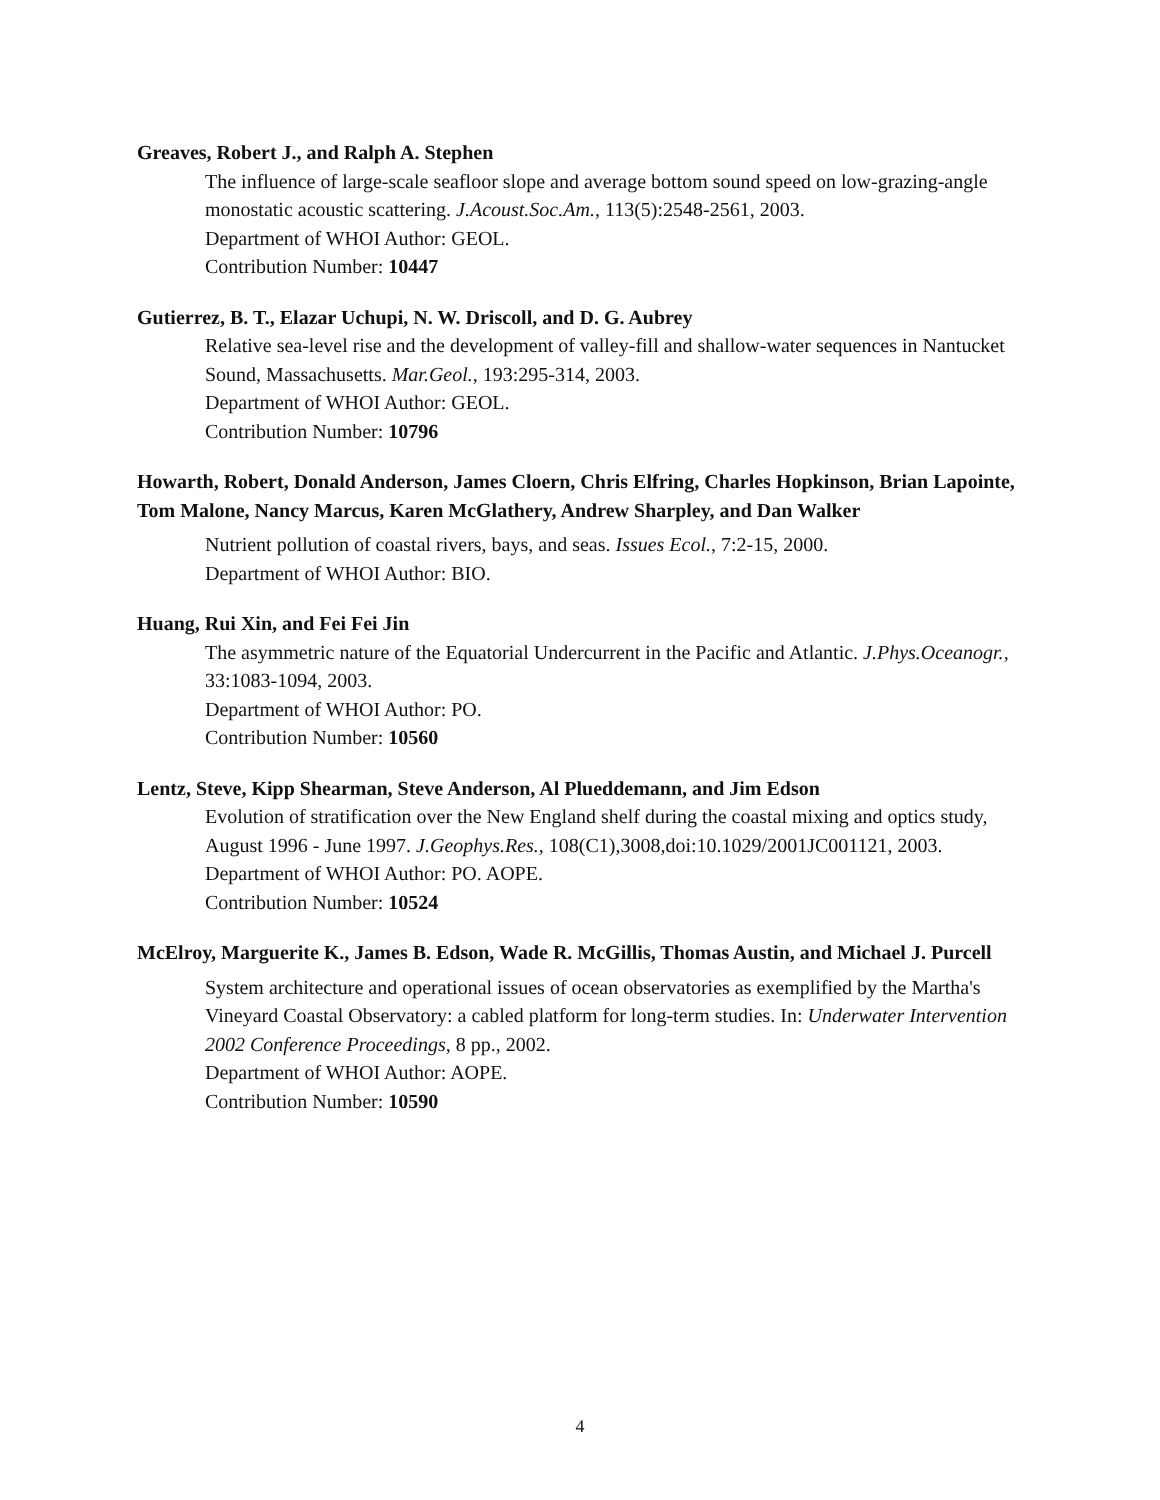Greaves, Robert J., and Ralph A. Stephen
The influence of large-scale seafloor slope and average bottom sound speed on low-grazing-angle monostatic acoustic scattering. J.Acoust.Soc.Am., 113(5):2548-2561, 2003.
Department of WHOI Author: GEOL.
Contribution Number: 10447
Gutierrez, B. T., Elazar Uchupi, N. W. Driscoll, and D. G. Aubrey
Relative sea-level rise and the development of valley-fill and shallow-water sequences in Nantucket Sound, Massachusetts. Mar.Geol., 193:295-314, 2003.
Department of WHOI Author: GEOL.
Contribution Number: 10796
Howarth, Robert, Donald Anderson, James Cloern, Chris Elfring, Charles Hopkinson, Brian Lapointe, Tom Malone, Nancy Marcus, Karen McGlathery, Andrew Sharpley, and Dan Walker
Nutrient pollution of coastal rivers, bays, and seas. Issues Ecol., 7:2-15, 2000.
Department of WHOI Author: BIO.
Huang, Rui Xin, and Fei Fei Jin
The asymmetric nature of the Equatorial Undercurrent in the Pacific and Atlantic. J.Phys.Oceanogr., 33:1083-1094, 2003.
Department of WHOI Author: PO.
Contribution Number: 10560
Lentz, Steve, Kipp Shearman, Steve Anderson, Al Plueddemann, and Jim Edson
Evolution of stratification over the New England shelf during the coastal mixing and optics study, August 1996 - June 1997. J.Geophys.Res., 108(C1),3008,doi:10.1029/2001JC001121, 2003.
Department of WHOI Author: PO. AOPE.
Contribution Number: 10524
McElroy, Marguerite K., James B. Edson, Wade R. McGillis, Thomas Austin, and Michael J. Purcell
System architecture and operational issues of ocean observatories as exemplified by the Martha's Vineyard Coastal Observatory: a cabled platform for long-term studies. In: Underwater Intervention 2002 Conference Proceedings, 8 pp., 2002.
Department of WHOI Author: AOPE.
Contribution Number: 10590
4